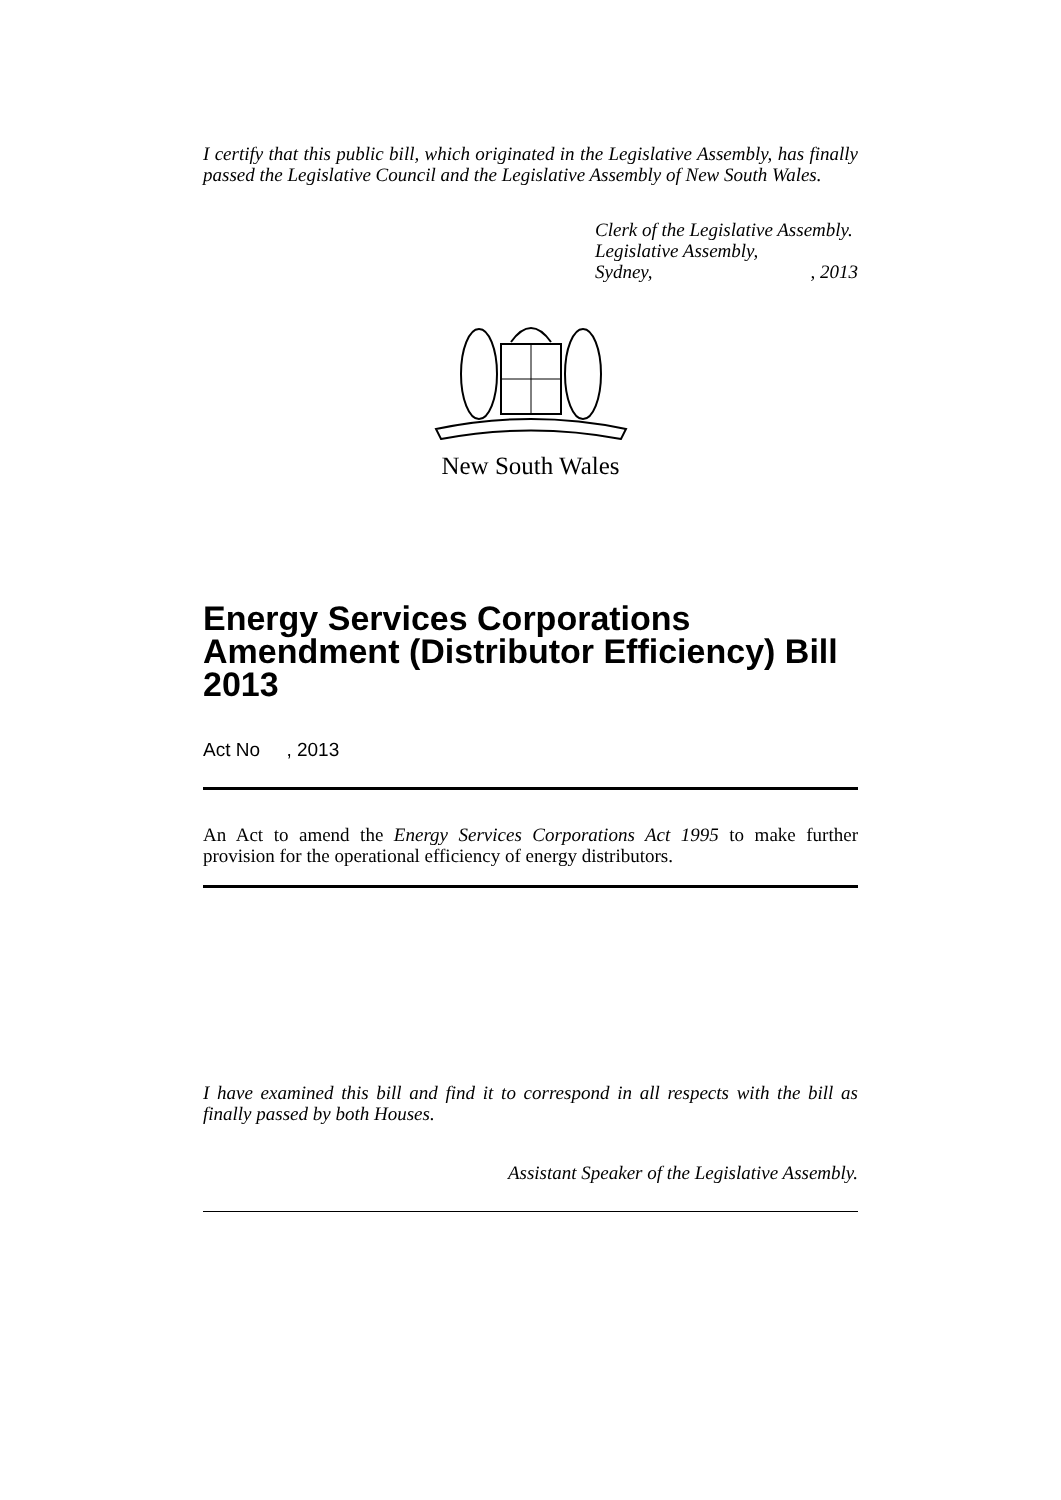I certify that this public bill, which originated in the Legislative Assembly, has finally passed the Legislative Council and the Legislative Assembly of New South Wales.
Clerk of the Legislative Assembly.
Legislative Assembly,
Sydney,, 2013
New South Wales
Energy Services Corporations Amendment (Distributor Efficiency) Bill 2013
Act No , 2013
An Act to amend the Energy Services Corporations Act 1995 to make further provision for the operational efficiency of energy distributors.
I have examined this bill and find it to correspond in all respects with the bill as finally passed by both Houses.
Assistant Speaker of the Legislative Assembly.